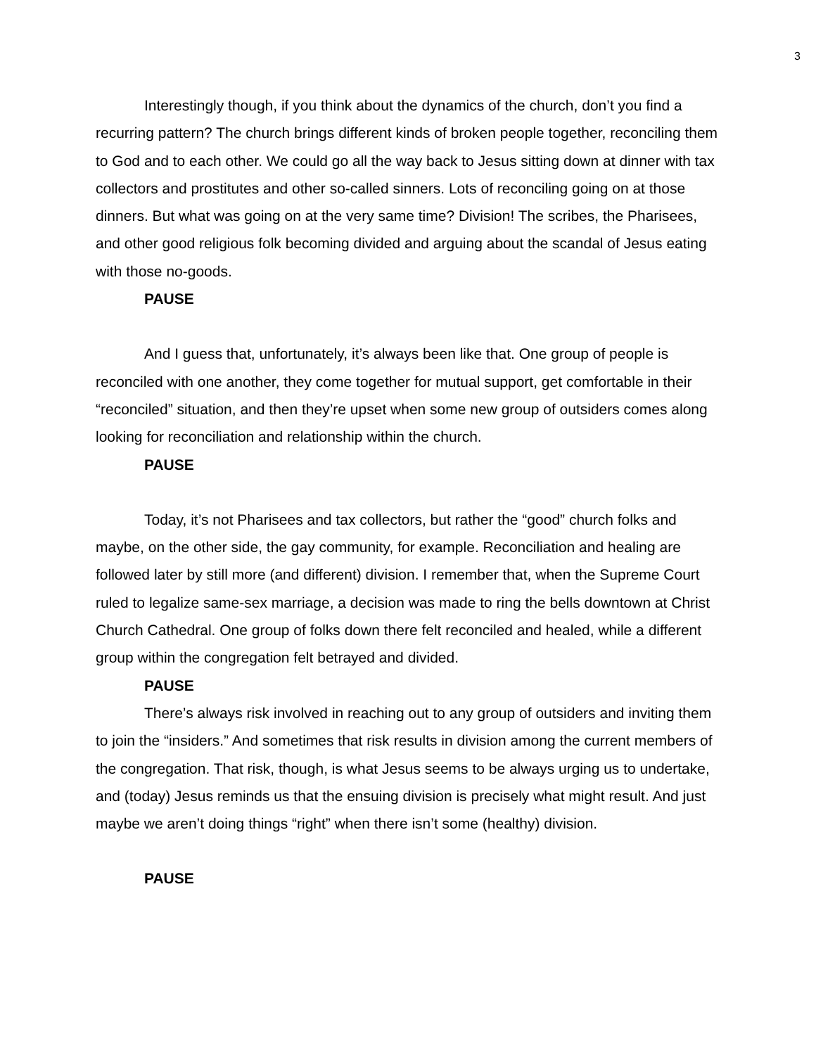3
Interestingly though, if you think about the dynamics of the church, don’t you find a recurring pattern? The church brings different kinds of broken people together, reconciling them to God and to each other. We could go all the way back to Jesus sitting down at dinner with tax collectors and prostitutes and other so-called sinners. Lots of reconciling going on at those dinners. But what was going on at the very same time? Division! The scribes, the Pharisees, and other good religious folk becoming divided and arguing about the scandal of Jesus eating with those no-goods.
PAUSE
And I guess that, unfortunately, it’s always been like that. One group of people is reconciled with one another, they come together for mutual support, get comfortable in their “reconciled” situation, and then they’re upset when some new group of outsiders comes along looking for reconciliation and relationship within the church.
PAUSE
Today, it’s not Pharisees and tax collectors, but rather the “good” church folks and maybe, on the other side, the gay community, for example. Reconciliation and healing are followed later by still more (and different) division. I remember that, when the Supreme Court ruled to legalize same-sex marriage, a decision was made to ring the bells downtown at Christ Church Cathedral. One group of folks down there felt reconciled and healed, while a different group within the congregation felt betrayed and divided.
PAUSE
There’s always risk involved in reaching out to any group of outsiders and inviting them to join the “insiders.” And sometimes that risk results in division among the current members of the congregation. That risk, though, is what Jesus seems to be always urging us to undertake, and (today) Jesus reminds us that the ensuing division is precisely what might result. And just maybe we aren’t doing things “right” when there isn’t some (healthy) division.
PAUSE